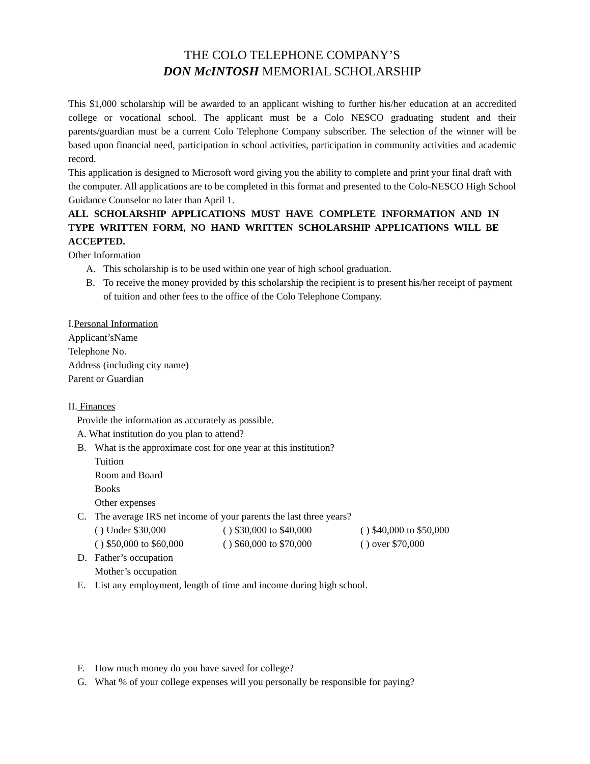THE COLO TELEPHONE COMPANY’S
DON McINTOSH MEMORIAL SCHOLARSHIP
This $1,000 scholarship will be awarded to an applicant wishing to further his/her education at an accredited college or vocational school. The applicant must be a Colo NESCO graduating student and their parents/guardian must be a current Colo Telephone Company subscriber. The selection of the winner will be based upon financial need, participation in school activities, participation in community activities and academic record.
This application is designed to Microsoft word giving you the ability to complete and print your final draft with the computer. All applications are to be completed in this format and presented to the Colo-NESCO High School Guidance Counselor no later than April 1.
ALL SCHOLARSHIP APPLICATIONS MUST HAVE COMPLETE INFORMATION AND IN TYPE WRITTEN FORM, NO HAND WRITTEN SCHOLARSHIP APPLICATIONS WILL BE ACCEPTED.
Other Information
A. This scholarship is to be used within one year of high school graduation.
B. To receive the money provided by this scholarship the recipient is to present his/her receipt of payment of tuition and other fees to the office of the Colo Telephone Company.
I.Personal Information
Applicant’sName
Telephone No.
Address (including city name)
Parent or Guardian
II. Finances
Provide the information as accurately as possible.
A. What institution do you plan to attend?
B. What is the approximate cost for one year at this institution?
Tuition
Room and Board
Books
Other expenses
C. The average IRS net income of your parents the last three years?
( ) Under $30,000 ( ) $30,000 to $40,000 ( ) $40,000 to $50,000
( ) $50,000 to $60,000 ( ) $60,000 to $70,000 ( ) over $70,000
D. Father’s occupation
Mother’s occupation
E. List any employment, length of time and income during high school.
F. How much money do you have saved for college?
G. What % of your college expenses will you personally be responsible for paying?